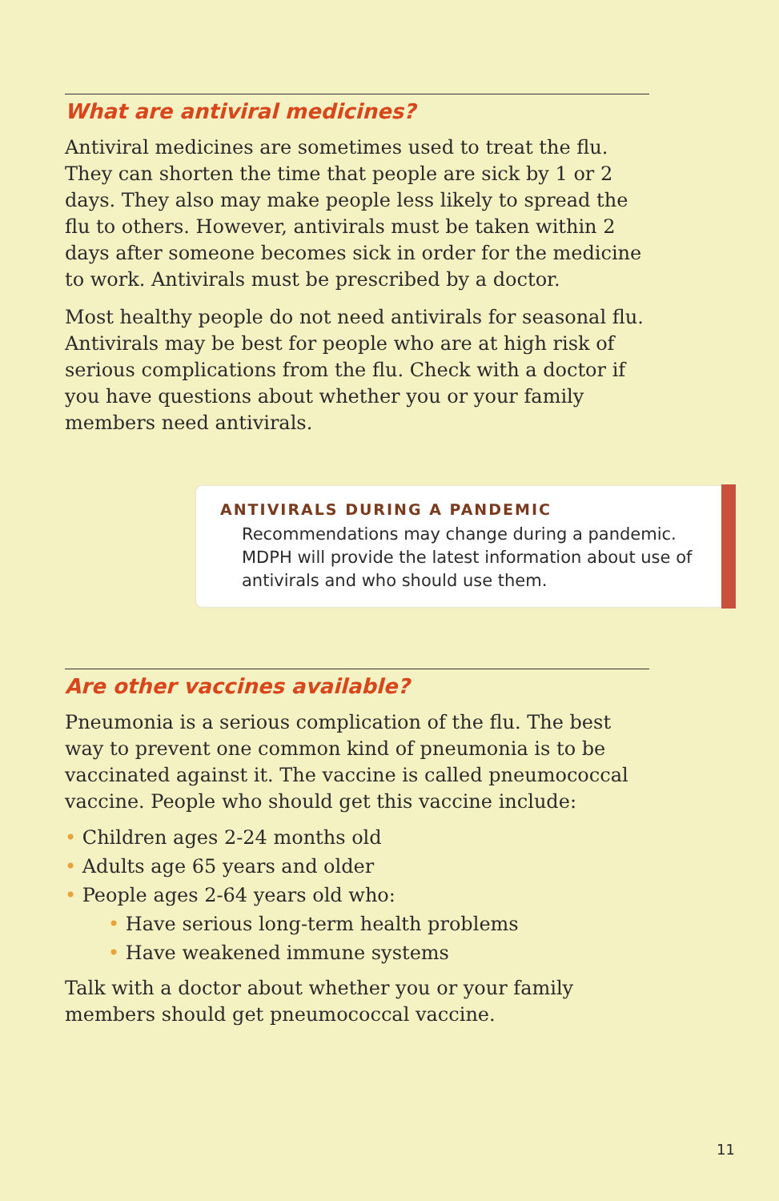What are antiviral medicines?
Antiviral medicines are sometimes used to treat the flu. They can shorten the time that people are sick by 1 or 2 days. They also may make people less likely to spread the flu to others. However, antivirals must be taken within 2 days after someone becomes sick in order for the medicine to work. Antivirals must be prescribed by a doctor.
Most healthy people do not need antivirals for seasonal flu. Antivirals may be best for people who are at high risk of serious complications from the flu. Check with a doctor if you have questions about whether you or your family members need antivirals.
ANTIVIRALS DURING A PANDEMIC
Recommendations may change during a pandemic. MDPH will provide the latest information about use of antivirals and who should use them.
Are other vaccines available?
Pneumonia is a serious complication of the flu. The best way to prevent one common kind of pneumonia is to be vaccinated against it. The vaccine is called pneumococcal vaccine. People who should get this vaccine include:
• Children ages 2-24 months old
• Adults age 65 years and older
• People ages 2-64 years old who:
• Have serious long-term health problems
• Have weakened immune systems
Talk with a doctor about whether you or your family members should get pneumococcal vaccine.
11